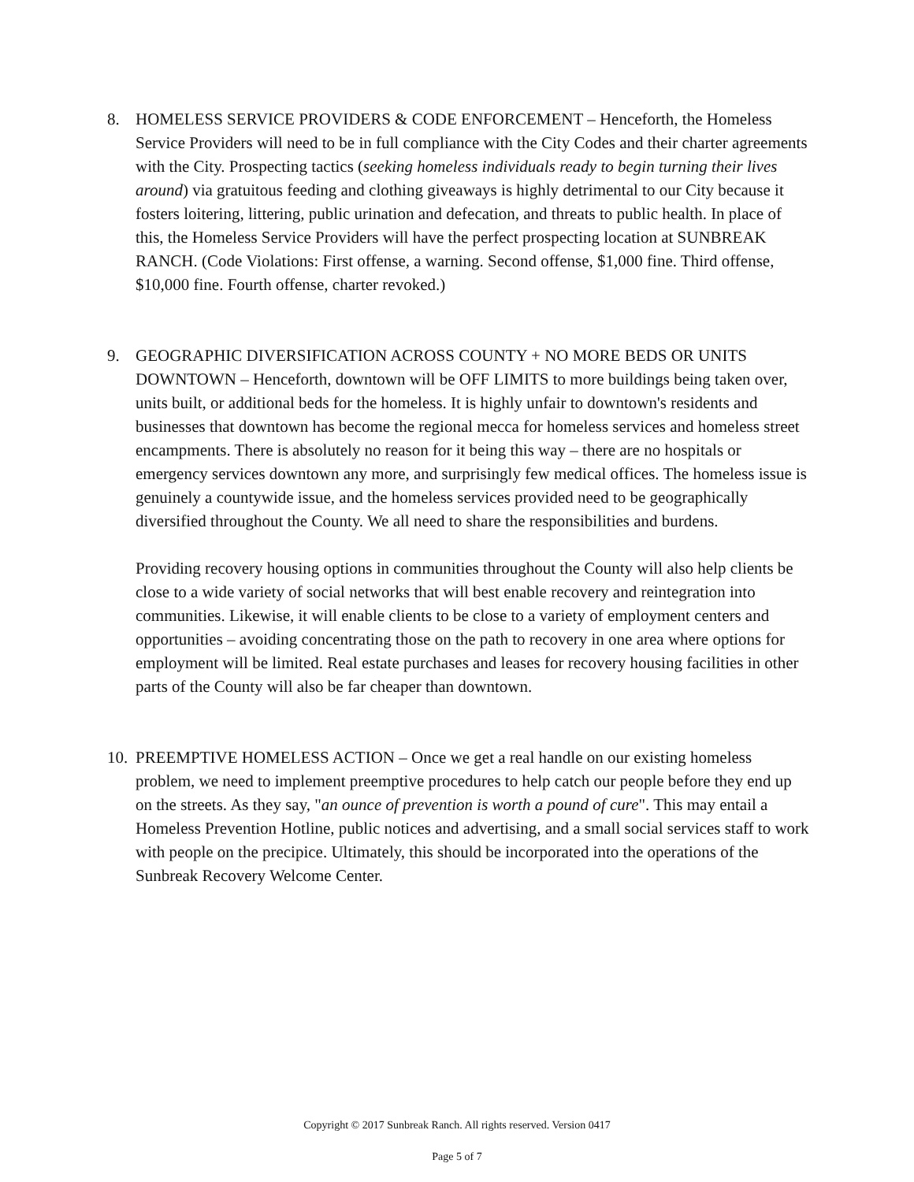8. HOMELESS SERVICE PROVIDERS & CODE ENFORCEMENT – Henceforth, the Homeless Service Providers will need to be in full compliance with the City Codes and their charter agreements with the City. Prospecting tactics (seeking homeless individuals ready to begin turning their lives around) via gratuitous feeding and clothing giveaways is highly detrimental to our City because it fosters loitering, littering, public urination and defecation, and threats to public health. In place of this, the Homeless Service Providers will have the perfect prospecting location at SUNBREAK RANCH. (Code Violations: First offense, a warning. Second offense, $1,000 fine. Third offense, $10,000 fine. Fourth offense, charter revoked.)
9. GEOGRAPHIC DIVERSIFICATION ACROSS COUNTY + NO MORE BEDS OR UNITS DOWNTOWN – Henceforth, downtown will be OFF LIMITS to more buildings being taken over, units built, or additional beds for the homeless. It is highly unfair to downtown's residents and businesses that downtown has become the regional mecca for homeless services and homeless street encampments. There is absolutely no reason for it being this way – there are no hospitals or emergency services downtown any more, and surprisingly few medical offices. The homeless issue is genuinely a countywide issue, and the homeless services provided need to be geographically diversified throughout the County. We all need to share the responsibilities and burdens.
Providing recovery housing options in communities throughout the County will also help clients be close to a wide variety of social networks that will best enable recovery and reintegration into communities. Likewise, it will enable clients to be close to a variety of employment centers and opportunities – avoiding concentrating those on the path to recovery in one area where options for employment will be limited. Real estate purchases and leases for recovery housing facilities in other parts of the County will also be far cheaper than downtown.
10.
PREEMPTIVE HOMELESS ACTION – Once we get a real handle on our existing homeless problem, we need to implement preemptive procedures to help catch our people before they end up on the streets. As they say, "an ounce of prevention is worth a pound of cure". This may entail a Homeless Prevention Hotline, public notices and advertising, and a small social services staff to work with people on the precipice. Ultimately, this should be incorporated into the operations of the Sunbreak Recovery Welcome Center.
Copyright © 2017 Sunbreak Ranch. All rights reserved. Version 0417
Page 5 of 7